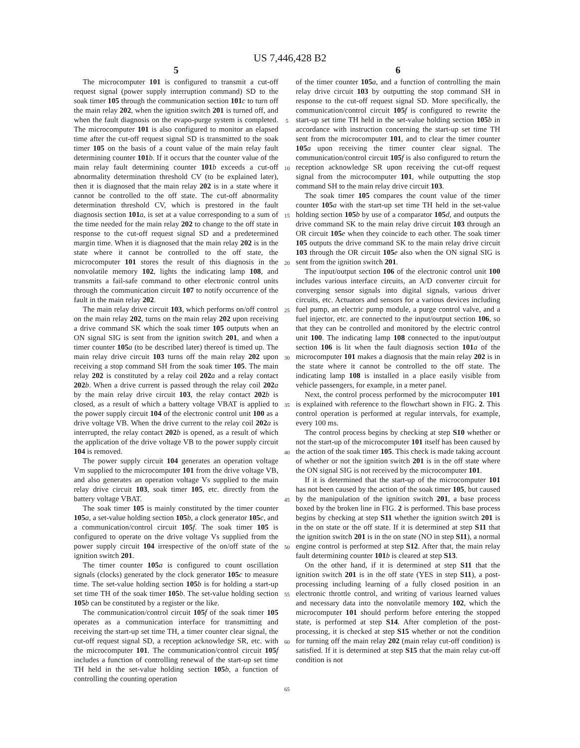US 7,446,428 B2
5
The microcomputer 101 is configured to transmit a cut-off request signal (power supply interruption command) SD to the soak timer 105 through the communication section 101 c to turn off the main relay 202, when the ignition switch 201 is turned off, and when the fault diagnosis on the evapo-purge system is completed. The microcomputer 101 is also configured to monitor an elapsed time after the cut-off request signal SD is transmitted to the soak timer 105 on the basis of a count value of the main relay fault determining counter 101 b. If it occurs that the counter value of the main relay fault determining counter 101 b exceeds a cut-off abnormality determination threshold CV (to be explained later), then it is diagnosed that the main relay 202 is in a state where it cannot be controlled to the off state. The cut-off abnormality determination threshold CV, which is prestored in the fault diagnosis section 101 a, is set at a value corresponding to a sum of the time needed for the main relay 202 to change to the off state in response to the cut-off request signal SD and a predetermined margin time. When it is diagnosed that the main relay 202 is in the state where it cannot be controlled to the off state, the microcomputer 101 stores the result of this diagnosis in the nonvolatile memory 102, lights the indicating lamp 108, and transmits a fail-safe command to other electronic control units through the communication circuit 107 to notify occurrence of the fault in the main relay 202.
The main relay drive circuit 103, which performs on/off control on the main relay 202, turns on the main relay 202 upon receiving a drive command SK which the soak timer 105 outputs when an ON signal SIG is sent from the ignition switch 201, and when a timer counter 105 a (to be described later) thereof is timed up. The main relay drive circuit 103 turns off the main relay 202 upon receiving a stop command SH from the soak timer 105. The main relay 202 is constituted by a relay coil 202 a and a relay contact 202 b. When a drive current is passed through the relay coil 202 a by the main relay drive circuit 103, the relay contact 202 b is closed, as a result of which a battery voltage VBAT is applied to the power supply circuit 104 of the electronic control unit 100 as a drive voltage VB. When the drive current to the relay coil 202 a is interrupted, the relay contact 202 b is opened, as a result of which the application of the drive voltage VB to the power supply circuit 104 is removed.
The power supply circuit 104 generates an operation voltage Vm supplied to the microcomputer 101 from the drive voltage VB, and also generates an operation voltage Vs supplied to the main relay drive circuit 103, soak timer 105, etc. directly from the battery voltage VBAT.
The soak timer 105 is mainly constituted by the timer counter 105 a, a set-value holding section 105 b, a clock generator 105 c, and a communication/control circuit 105 f. The soak timer 105 is configured to operate on the drive voltage Vs supplied from the power supply circuit 104 irrespective of the on/off state of the ignition switch 201.
The timer counter 105 a is configured to count oscillation signals (clocks) generated by the clock generator 105 c to measure time. The set-value holding section 105 b is for holding a start-up set time TH of the soak timer 105 b. The set-value holding section 105 b can be constituted by a register or the like.
The communication/control circuit 105 f of the soak timer 105 operates as a communication interface for transmitting and receiving the start-up set time TH, a timer counter clear signal, the cut-off request signal SD, a reception acknowledge SR, etc. with the microcomputer 101. The communication/control circuit 105 f includes a function of controlling renewal of the start-up set time TH held in the set-value holding section 105 b, a function of controlling the counting operation
5
10
15
20
25
30
35
40
45
50
55
60
65
6
of the timer counter 105 a, and a function of controlling the main relay drive circuit 103 by outputting the stop command SH in response to the cut-off request signal SD. More specifically, the communication/control circuit 105 f is configured to rewrite the start-up set time TH held in the set-value holding section 105 b in accordance with instruction concerning the start-up set time TH sent from the microcomputer 101, and to clear the timer counter 105 a upon receiving the timer counter clear signal. The communication/control circuit 105 f is also configured to return the reception acknowledge SR upon receiving the cut-off request signal from the microcomputer 101, while outputting the stop command SH to the main relay drive circuit 103.
The soak timer 105 compares the count value of the timer counter 105 a with the start-up set time TH held in the set-value holding section 105 b by use of a comparator 105 d, and outputs the drive command SK to the main relay drive circuit 103 through an OR circuit 105 e when they coincide to each other. The soak timer 105 outputs the drive command SK to the main relay drive circuit 103 through the OR circuit 105 e also when the ON signal SIG is sent from the ignition switch 201.
The input/output section 106 of the electronic control unit 100 includes various interface circuits, an A/D converter circuit for converging sensor signals into digital signals, various driver circuits, etc. Actuators and sensors for a various devices including fuel pump, an electric pump module, a purge control valve, and a fuel injector, etc. are connected to the input/output section 106, so that they can be controlled and monitored by the electric control unit 100. The indicating lamp 108 connected to the input/output section 106 is lit when the fault diagnosis section 101 a of the microcomputer 101 makes a diagnosis that the main relay 202 is in the state where it cannot be controlled to the off state. The indicating lamp 108 is installed in a place easily visible from vehicle passengers, for example, in a meter panel.
Next, the control process performed by the microcomputer 101 is explained with reference to the flowchart shown in FIG. 2. This control operation is performed at regular intervals, for example, every 100 ms.
The control process begins by checking at step S10 whether or not the start-up of the microcomputer 101 itself has been caused by the action of the soak timer 105. This check is made taking account of whether or not the ignition switch 201 is in the off state where the ON signal SIG is not received by the microcomputer 101.
If it is determined that the start-up of the microcomputer 101 has not been caused by the action of the soak timer 105, but caused by the manipulation of the ignition switch 201, a base process boxed by the broken line in FIG. 2 is performed. This base process begins by checking at step S11 whether the ignition switch 201 is in the on state or the off state. If it is determined at step S11 that the ignition switch 201 is in the on state (NO in step S11), a normal engine control is performed at step S12. After that, the main relay fault determining counter 101 b is cleared at step S13.
On the other hand, if it is determined at step S11 that the ignition switch 201 is in the off state (YES in step S11), a post-processing including learning of a fully closed position in an electronic throttle control, and writing of various learned values and necessary data into the nonvolatile memory 102, which the microcomputer 101 should perform before entering the stopped state, is performed at step S14. After completion of the post-processing, it is checked at step S15 whether or not the condition for turning off the main relay 202 (main relay cut-off condition) is satisfied. If it is determined at step S15 that the main relay cut-off condition is not